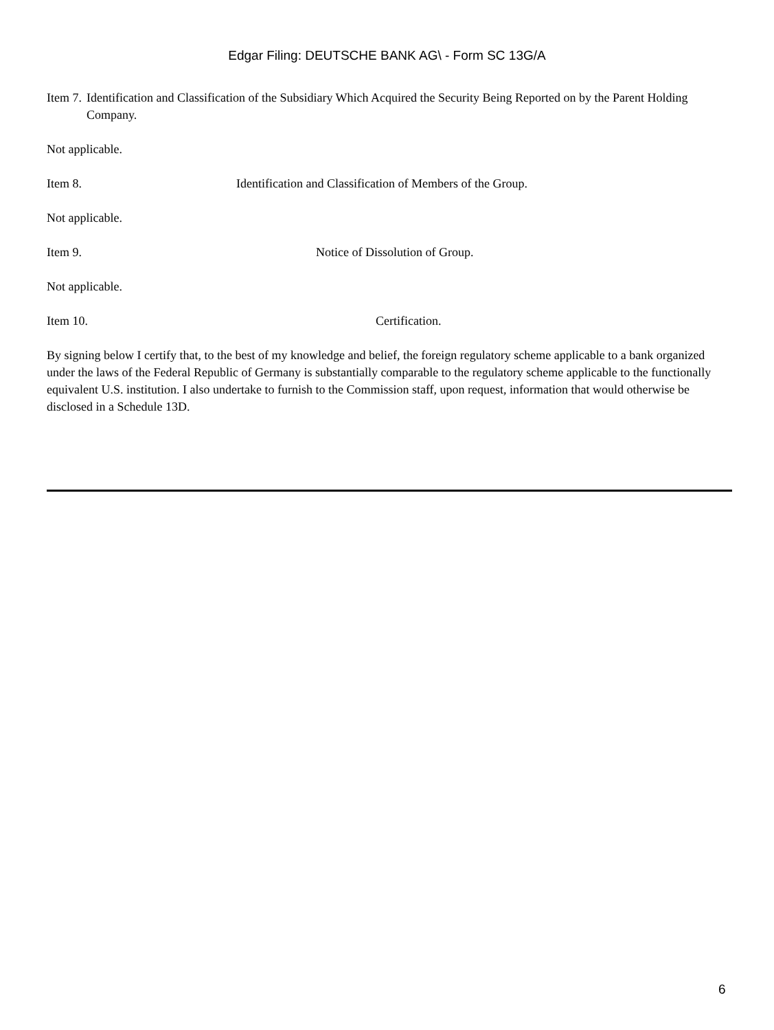Edgar Filing: DEUTSCHE BANK AG\ - Form SC 13G/A
Item 7.
Identification and Classification of the Subsidiary Which Acquired the Security Being Reported on by the Parent Holding Company.
Not applicable.
Item 8. Identification and Classification of Members of the Group.
Not applicable.
Item 9. Notice of Dissolution of Group.
Not applicable.
Item 10. Certification.
By signing below I certify that, to the best of my knowledge and belief, the foreign regulatory scheme applicable to a bank organized under the laws of the Federal Republic of Germany is substantially comparable to the regulatory scheme applicable to the functionally equivalent U.S. institution. I also undertake to furnish to the Commission staff, upon request, information that would otherwise be disclosed in a Schedule 13D.
6